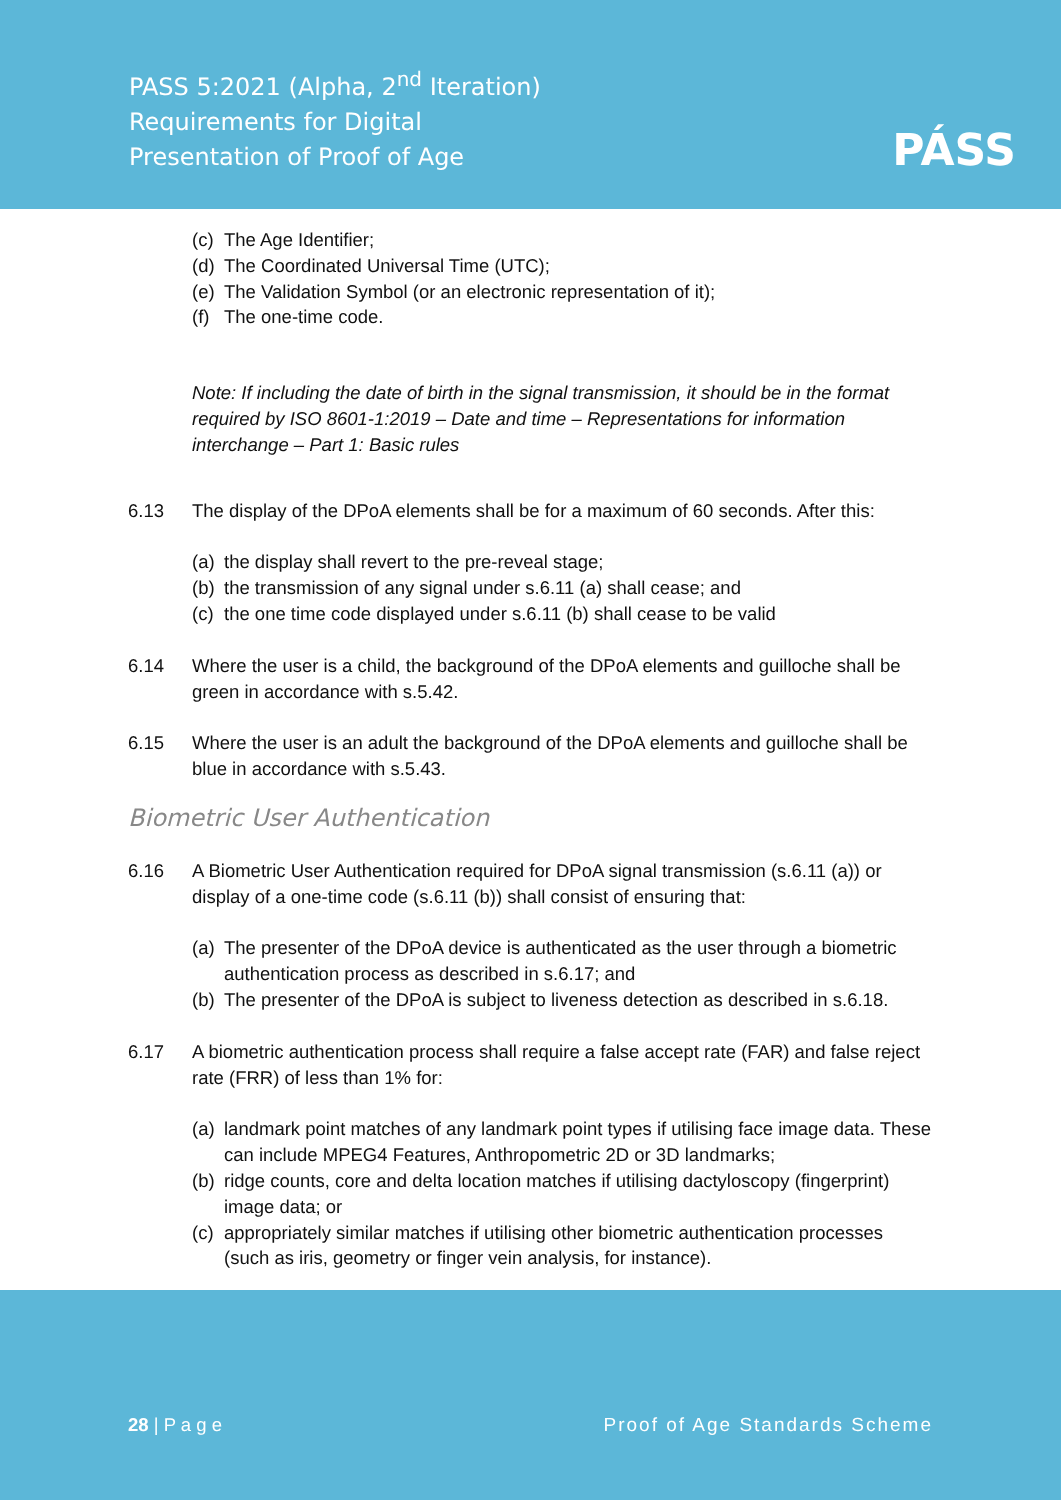PASS 5:2021 (Alpha, 2<sup>nd</sup> Iteration)
Requirements for Digital
Presentation of Proof of Age
PÁSS
(c) The Age Identifier;
(d) The Coordinated Universal Time (UTC);
(e) The Validation Symbol (or an electronic representation of it);
(f) The one-time code.
Note: If including the date of birth in the signal transmission, it should be in the format required by ISO 8601-1:2019 – Date and time – Representations for information interchange – Part 1: Basic rules
6.13 The display of the DPoA elements shall be for a maximum of 60 seconds. After this:
(a) the display shall revert to the pre-reveal stage;
(b) the transmission of any signal under s.6.11 (a) shall cease; and
(c) the one time code displayed under s.6.11 (b) shall cease to be valid
6.14 Where the user is a child, the background of the DPoA elements and guilloche shall be green in accordance with s.5.42.
6.15 Where the user is an adult the background of the DPoA elements and guilloche shall be blue in accordance with s.5.43.
Biometric User Authentication
6.16 A Biometric User Authentication required for DPoA signal transmission (s.6.11 (a)) or display of a one-time code (s.6.11 (b)) shall consist of ensuring that:
(a) The presenter of the DPoA device is authenticated as the user through a biometric authentication process as described in s.6.17; and
(b) The presenter of the DPoA is subject to liveness detection as described in s.6.18.
6.17 A biometric authentication process shall require a false accept rate (FAR) and false reject rate (FRR) of less than 1% for:
(a) landmark point matches of any landmark point types if utilising face image data. These can include MPEG4 Features, Anthropometric 2D or 3D landmarks;
(b) ridge counts, core and delta location matches if utilising dactyloscopy (fingerprint) image data; or
(c) appropriately similar matches if utilising other biometric authentication processes (such as iris, geometry or finger vein analysis, for instance).
28 | P a g e Proof of Age Standards Scheme